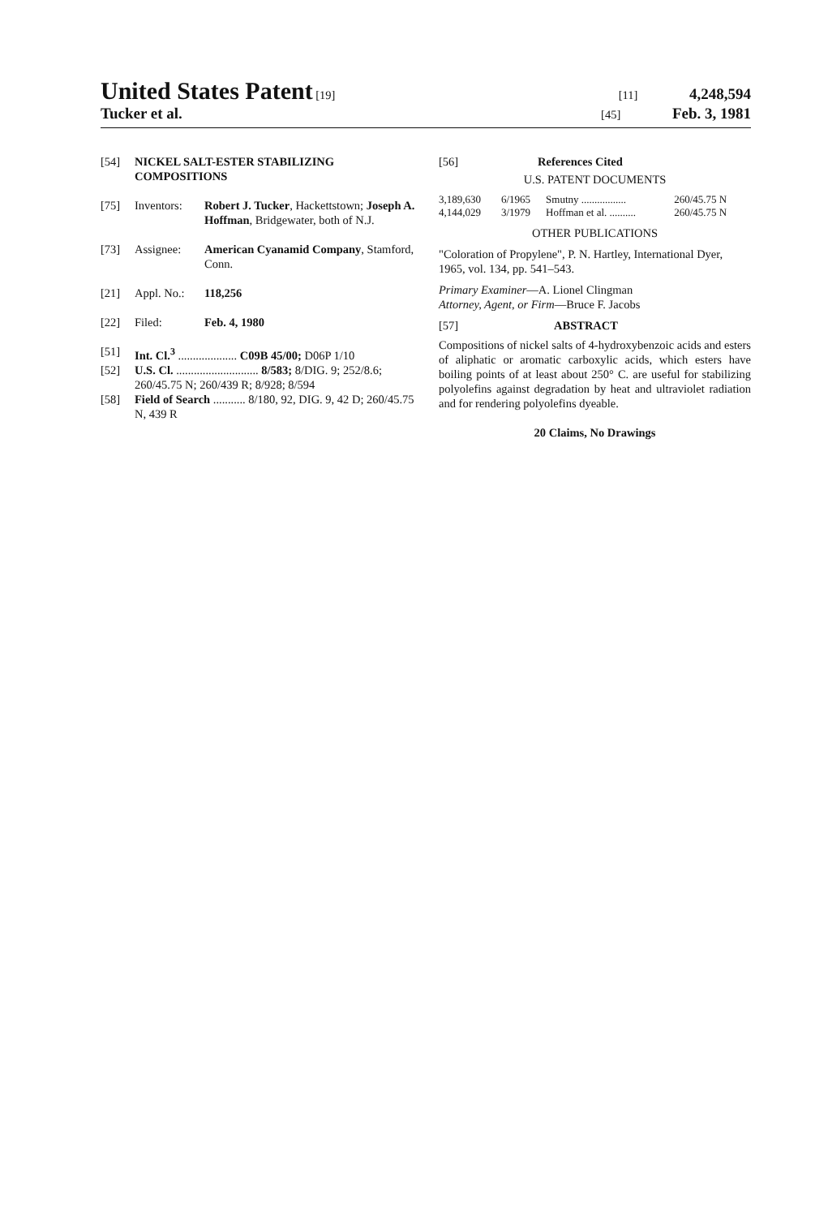United States Patent [19] [11] 4,248,594
Tucker et al. [45] Feb. 3, 1981
[54] NICKEL SALT-ESTER STABILIZING COMPOSITIONS
[75] Inventors: Robert J. Tucker, Hackettstown; Joseph A. Hoffman, Bridgewater, both of N.J.
[73] Assignee: American Cyanamid Company, Stamford, Conn.
[21] Appl. No.: 118,256
[22] Filed: Feb. 4, 1980
[51] Int. Cl.<sup>3</sup> .................... C09B 45/00; D06P 1/10
[52] U.S. Cl. ............................ 8/583; 8/DIG. 9; 252/8.6; 260/45.75 N; 260/439 R; 8/928; 8/594
[58] Field of Search ........... 8/180, 92, DIG. 9, 42 D; 260/45.75 N, 439 R
[56] References Cited
U.S. PATENT DOCUMENTS
| 3,189,630 | 6/1965 | Smutny ................. | 260/45.75 N |
| 4,144,029 | 3/1979 | Hoffman et al. .......... | 260/45.75 N |
OTHER PUBLICATIONS
"Coloration of Propylene", P. N. Hartley, International Dyer, 1965, vol. 134, pp. 541–543.
Primary Examiner—A. Lionel Clingman
Attorney, Agent, or Firm—Bruce F. Jacobs
[57] ABSTRACT
Compositions of nickel salts of 4-hydroxybenzoic acids and esters of aliphatic or aromatic carboxylic acids, which esters have boiling points of at least about 250° C. are useful for stabilizing polyolefins against degradation by heat and ultraviolet radiation and for rendering polyolefins dyeable.
20 Claims, No Drawings